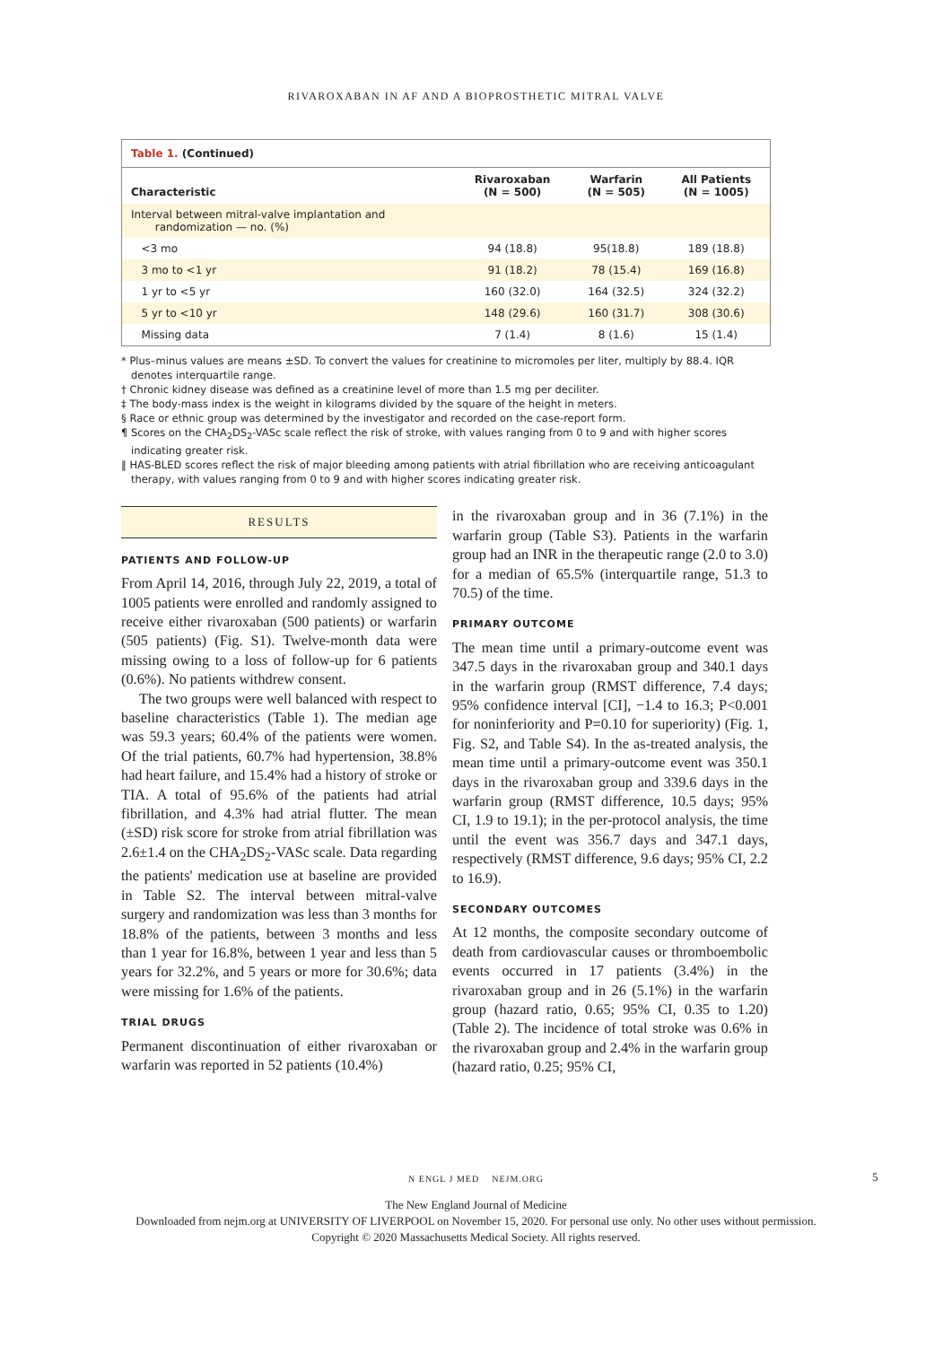RIVAROXABAN IN AF AND A BIOPROSTHETIC MITRAL VALVE
Table 1. (Continued)
| Characteristic | Rivaroxaban (N = 500) | Warfarin (N = 505) | All Patients (N = 1005) |
| --- | --- | --- | --- |
| Interval between mitral-valve implantation and randomization — no. (%) | | | |
| <3 mo | 94 (18.8) | 95(18.8) | 189 (18.8) |
| 3 mo to <1 yr | 91 (18.2) | 78 (15.4) | 169 (16.8) |
| 1 yr to <5 yr | 160 (32.0) | 164 (32.5) | 324 (32.2) |
| 5 yr to <10 yr | 148 (29.6) | 160 (31.7) | 308 (30.6) |
| Missing data | 7 (1.4) | 8 (1.6) | 15 (1.4) |
* Plus–minus values are means ±SD. To convert the values for creatinine to micromoles per liter, multiply by 88.4. IQR denotes interquartile range.
† Chronic kidney disease was defined as a creatinine level of more than 1.5 mg per deciliter.
‡ The body-mass index is the weight in kilograms divided by the square of the height in meters.
§ Race or ethnic group was determined by the investigator and recorded on the case-report form.
¶ Scores on the CHA<sub>2</sub>DS<sub>2</sub>-VASc scale reflect the risk of stroke, with values ranging from 0 to 9 and with higher scores indicating greater risk.
‖ HAS-BLED scores reflect the risk of major bleeding among patients with atrial fibrillation who are receiving anticoagulant therapy, with values ranging from 0 to 9 and with higher scores indicating greater risk.
RESULTS
PATIENTS AND FOLLOW-UP
From April 14, 2016, through July 22, 2019, a total of 1005 patients were enrolled and randomly assigned to receive either rivaroxaban (500 patients) or warfarin (505 patients) (Fig. S1). Twelve-month data were missing owing to a loss of follow-up for 6 patients (0.6%). No patients withdrew consent.
The two groups were well balanced with respect to baseline characteristics (Table 1). The median age was 59.3 years; 60.4% of the patients were women. Of the trial patients, 60.7% had hypertension, 38.8% had heart failure, and 15.4% had a history of stroke or TIA. A total of 95.6% of the patients had atrial fibrillation, and 4.3% had atrial flutter. The mean (±SD) risk score for stroke from atrial fibrillation was 2.6±1.4 on the CHA<sub>2</sub>DS<sub>2</sub>-VASc scale. Data regarding the patients' medication use at baseline are provided in Table S2. The interval between mitral-valve surgery and randomization was less than 3 months for 18.8% of the patients, between 3 months and less than 1 year for 16.8%, between 1 year and less than 5 years for 32.2%, and 5 years or more for 30.6%; data were missing for 1.6% of the patients.
TRIAL DRUGS
Permanent discontinuation of either rivaroxaban or warfarin was reported in 52 patients (10.4%)
in the rivaroxaban group and in 36 (7.1%) in the warfarin group (Table S3). Patients in the warfarin group had an INR in the therapeutic range (2.0 to 3.0) for a median of 65.5% (interquartile range, 51.3 to 70.5) of the time.
PRIMARY OUTCOME
The mean time until a primary-outcome event was 347.5 days in the rivaroxaban group and 340.1 days in the warfarin group (RMST difference, 7.4 days; 95% confidence interval [CI], −1.4 to 16.3; P<0.001 for noninferiority and P=0.10 for superiority) (Fig. 1, Fig. S2, and Table S4). In the as-treated analysis, the mean time until a primary-outcome event was 350.1 days in the rivaroxaban group and 339.6 days in the warfarin group (RMST difference, 10.5 days; 95% CI, 1.9 to 19.1); in the per-protocol analysis, the time until the event was 356.7 days and 347.1 days, respectively (RMST difference, 9.6 days; 95% CI, 2.2 to 16.9).
SECONDARY OUTCOMES
At 12 months, the composite secondary outcome of death from cardiovascular causes or thromboembolic events occurred in 17 patients (3.4%) in the rivaroxaban group and in 26 (5.1%) in the warfarin group (hazard ratio, 0.65; 95% CI, 0.35 to 1.20) (Table 2). The incidence of total stroke was 0.6% in the rivaroxaban group and 2.4% in the warfarin group (hazard ratio, 0.25; 95% CI,
N ENGL J MED NEJM.ORG 5
The New England Journal of Medicine
Downloaded from nejm.org at UNIVERSITY OF LIVERPOOL on November 15, 2020. For personal use only. No other uses without permission.
Copyright © 2020 Massachusetts Medical Society. All rights reserved.